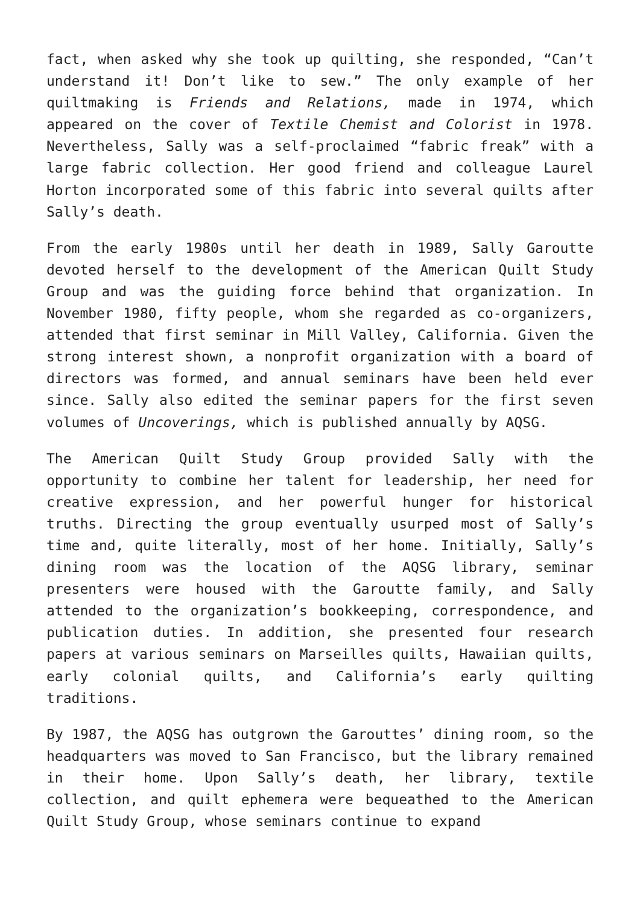fact, when asked why she took up quilting, she responded, “Can’t understand it! Don’t like to sew.” The only example of her quiltmaking is Friends and Relations, made in 1974, which appeared on the cover of Textile Chemist and Colorist in 1978. Nevertheless, Sally was a self-proclaimed “fabric freak” with a large fabric collection. Her good friend and colleague Laurel Horton incorporated some of this fabric into several quilts after Sally’s death.
From the early 1980s until her death in 1989, Sally Garoutte devoted herself to the development of the American Quilt Study Group and was the guiding force behind that organization. In November 1980, fifty people, whom she regarded as co-organizers, attended that first seminar in Mill Valley, California. Given the strong interest shown, a nonprofit organization with a board of directors was formed, and annual seminars have been held ever since. Sally also edited the seminar papers for the first seven volumes of Uncoverings, which is published annually by AQSG.
The American Quilt Study Group provided Sally with the opportunity to combine her talent for leadership, her need for creative expression, and her powerful hunger for historical truths. Directing the group eventually usurped most of Sally’s time and, quite literally, most of her home. Initially, Sally’s dining room was the location of the AQSG library, seminar presenters were housed with the Garoutte family, and Sally attended to the organization’s bookkeeping, correspondence, and publication duties. In addition, she presented four research papers at various seminars on Marseilles quilts, Hawaiian quilts, early colonial quilts, and California’s early quilting traditions.
By 1987, the AQSG has outgrown the Garouttes’ dining room, so the headquarters was moved to San Francisco, but the library remained in their home. Upon Sally’s death, her library, textile collection, and quilt ephemera were bequeathed to the American Quilt Study Group, whose seminars continue to expand